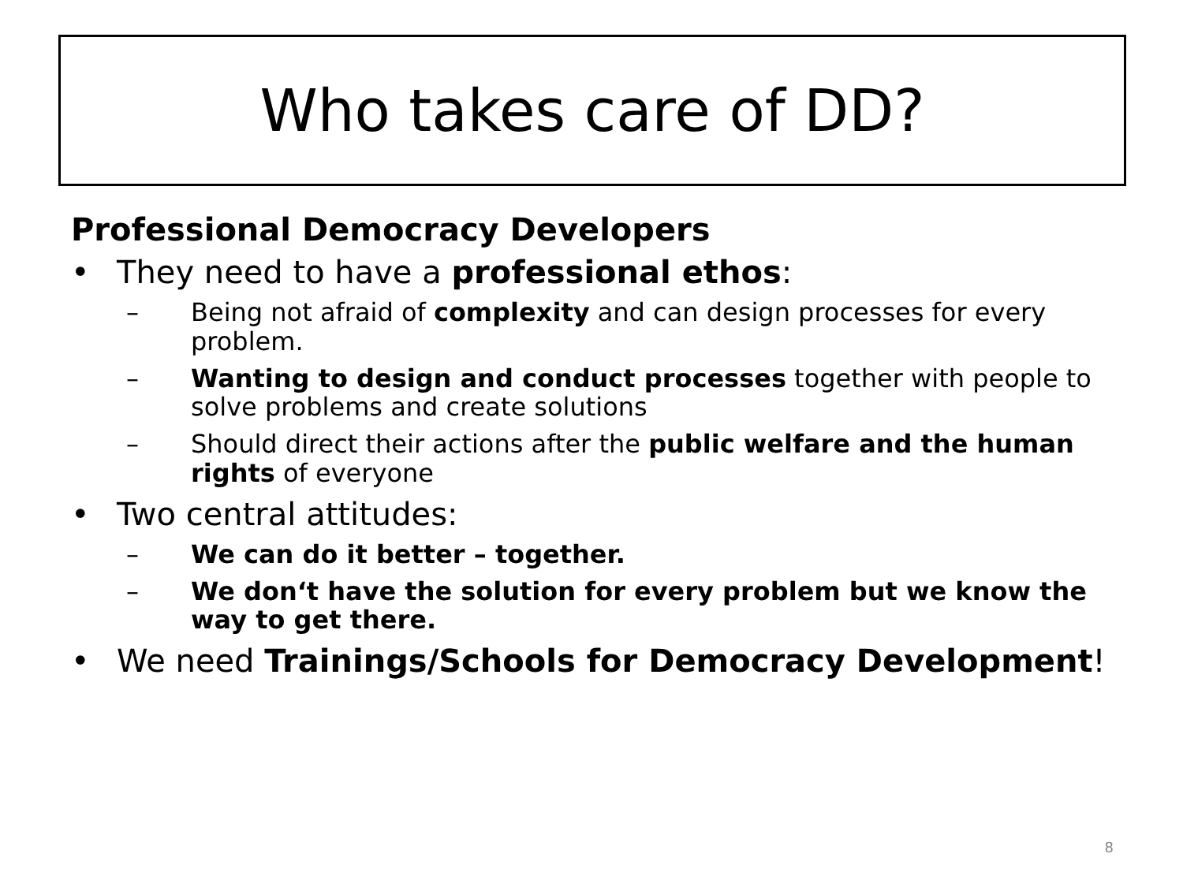Who takes care of DD?
Professional Democracy Developers
• They need to have a professional ethos:
– Being not afraid of complexity and can design processes for every problem.
– Wanting to design and conduct processes together with people to solve problems and create solutions
– Should direct their actions after the public welfare and the human rights of everyone
• Two central attitudes:
– We can do it better – together.
– We don‘t have the solution for every problem but we know the way to get there.
• We need Trainings/Schools for Democracy Development!
8